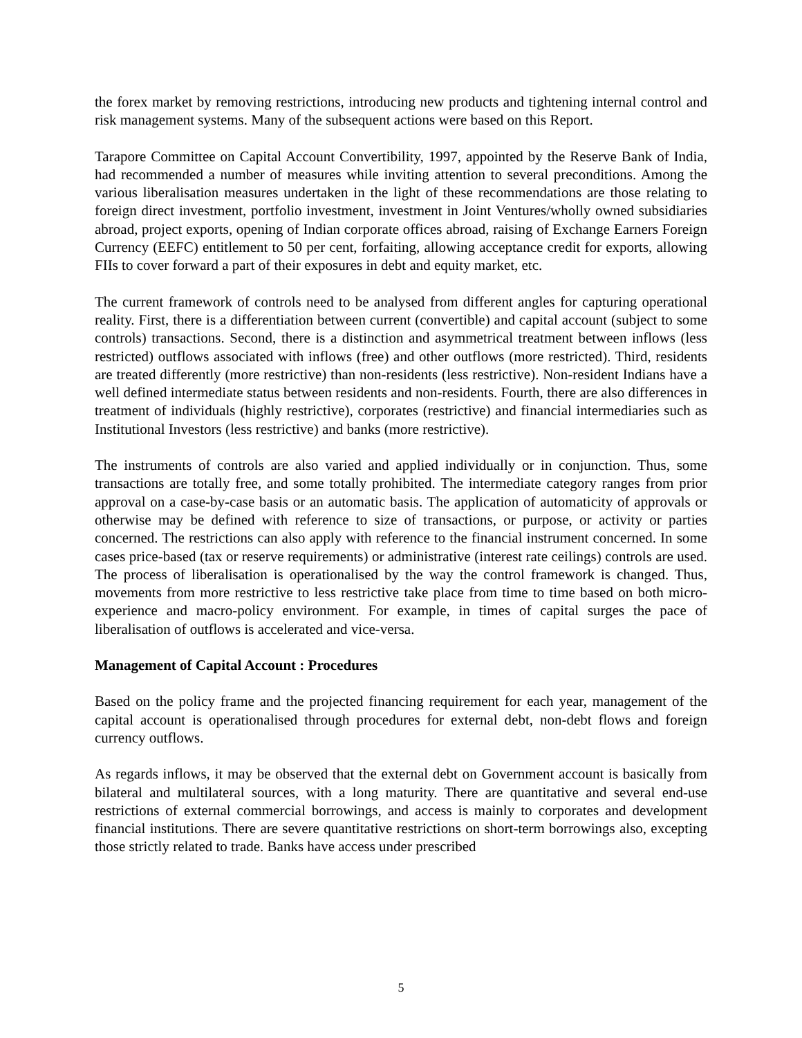the forex market by removing restrictions, introducing new products and tightening internal control and risk management systems. Many of the subsequent actions were based on this Report.
Tarapore Committee on Capital Account Convertibility, 1997, appointed by the Reserve Bank of India, had recommended a number of measures while inviting attention to several preconditions. Among the various liberalisation measures undertaken in the light of these recommendations are those relating to foreign direct investment, portfolio investment, investment in Joint Ventures/wholly owned subsidiaries abroad, project exports, opening of Indian corporate offices abroad, raising of Exchange Earners Foreign Currency (EEFC) entitlement to 50 per cent, forfaiting, allowing acceptance credit for exports, allowing FIIs to cover forward a part of their exposures in debt and equity market, etc.
The current framework of controls need to be analysed from different angles for capturing operational reality. First, there is a differentiation between current (convertible) and capital account (subject to some controls) transactions. Second, there is a distinction and asymmetrical treatment between inflows (less restricted) outflows associated with inflows (free) and other outflows (more restricted). Third, residents are treated differently (more restrictive) than non-residents (less restrictive). Non-resident Indians have a well defined intermediate status between residents and non-residents. Fourth, there are also differences in treatment of individuals (highly restrictive), corporates (restrictive) and financial intermediaries such as Institutional Investors (less restrictive) and banks (more restrictive).
The instruments of controls are also varied and applied individually or in conjunction. Thus, some transactions are totally free, and some totally prohibited. The intermediate category ranges from prior approval on a case-by-case basis or an automatic basis. The application of automaticity of approvals or otherwise may be defined with reference to size of transactions, or purpose, or activity or parties concerned. The restrictions can also apply with reference to the financial instrument concerned. In some cases price-based (tax or reserve requirements) or administrative (interest rate ceilings) controls are used. The process of liberalisation is operationalised by the way the control framework is changed. Thus, movements from more restrictive to less restrictive take place from time to time based on both micro-experience and macro-policy environment. For example, in times of capital surges the pace of liberalisation of outflows is accelerated and vice-versa.
Management of Capital Account : Procedures
Based on the policy frame and the projected financing requirement for each year, management of the capital account is operationalised through procedures for external debt, non-debt flows and foreign currency outflows.
As regards inflows, it may be observed that the external debt on Government account is basically from bilateral and multilateral sources, with a long maturity. There are quantitative and several end-use restrictions of external commercial borrowings, and access is mainly to corporates and development financial institutions. There are severe quantitative restrictions on short-term borrowings also, excepting those strictly related to trade. Banks have access under prescribed
5